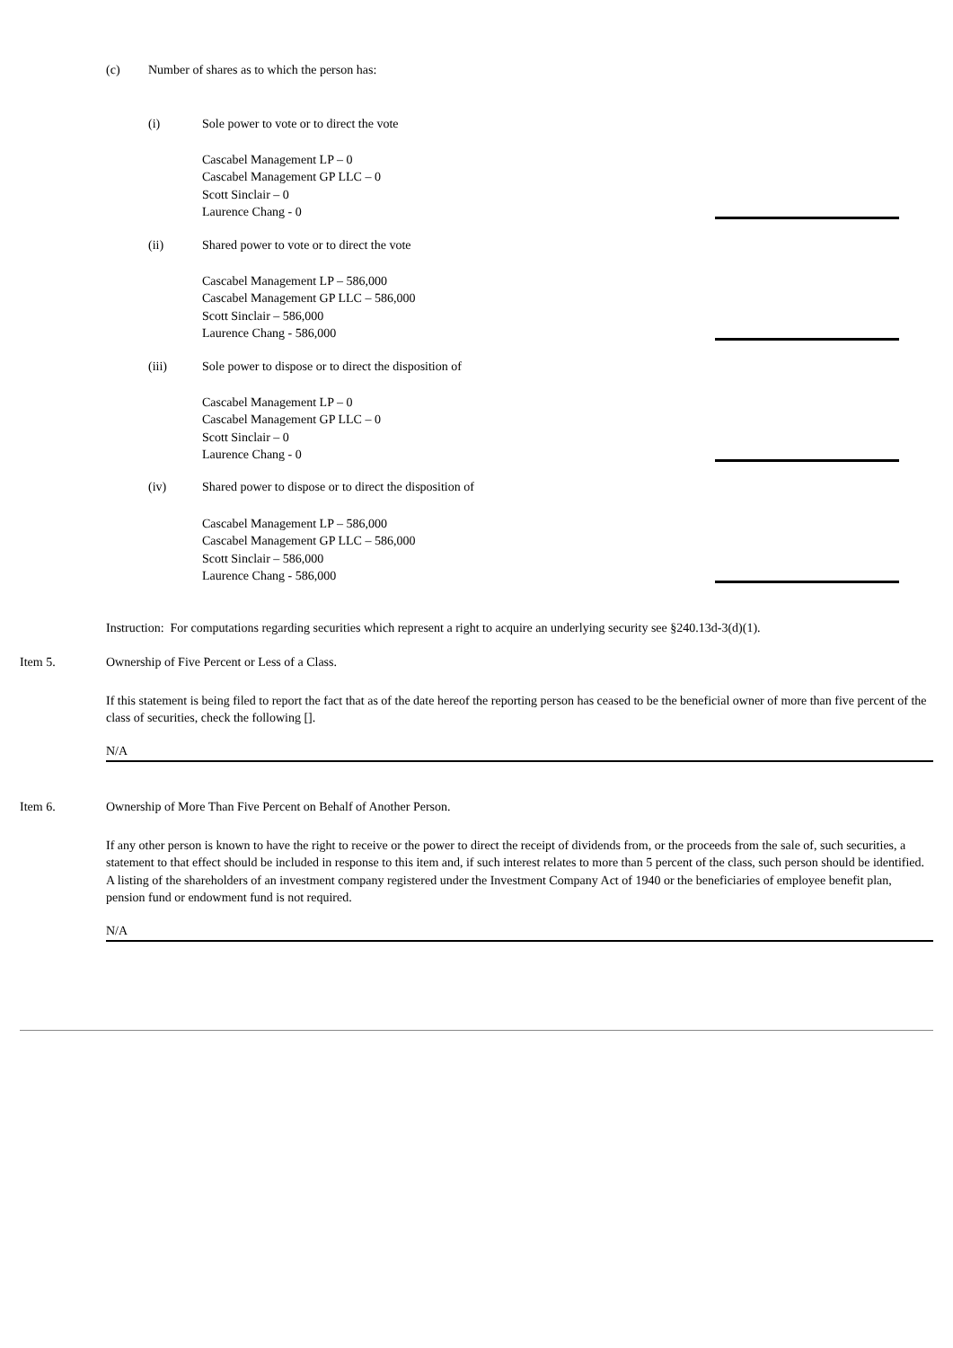(c)
Number of shares as to which the person has:
(i)
Sole power to vote or to direct the vote
Cascabel Management LP – 0
Cascabel Management GP LLC – 0
Scott Sinclair – 0
Laurence Chang - 0
(ii)
Shared power to vote or to direct the vote
Cascabel Management LP – 586,000
Cascabel Management GP LLC – 586,000
Scott Sinclair – 586,000
Laurence Chang - 586,000
(iii)
Sole power to dispose or to direct the disposition of
Cascabel Management LP – 0
Cascabel Management GP LLC – 0
Scott Sinclair – 0
Laurence Chang - 0
(iv)
Shared power to dispose or to direct the disposition of
Cascabel Management LP – 586,000
Cascabel Management GP LLC – 586,000
Scott Sinclair – 586,000
Laurence Chang - 586,000
Instruction: For computations regarding securities which represent a right to acquire an underlying security see §240.13d-3(d)(1).
Item 5.
Ownership of Five Percent or Less of a Class.
If this statement is being filed to report the fact that as of the date hereof the reporting person has ceased to be the beneficial owner of more than five percent of the class of securities, check the following [].
N/A
Item 6.
Ownership of More Than Five Percent on Behalf of Another Person.
If any other person is known to have the right to receive or the power to direct the receipt of dividends from, or the proceeds from the sale of, such securities, a statement to that effect should be included in response to this item and, if such interest relates to more than 5 percent of the class, such person should be identified. A listing of the shareholders of an investment company registered under the Investment Company Act of 1940 or the beneficiaries of employee benefit plan, pension fund or endowment fund is not required.
N/A